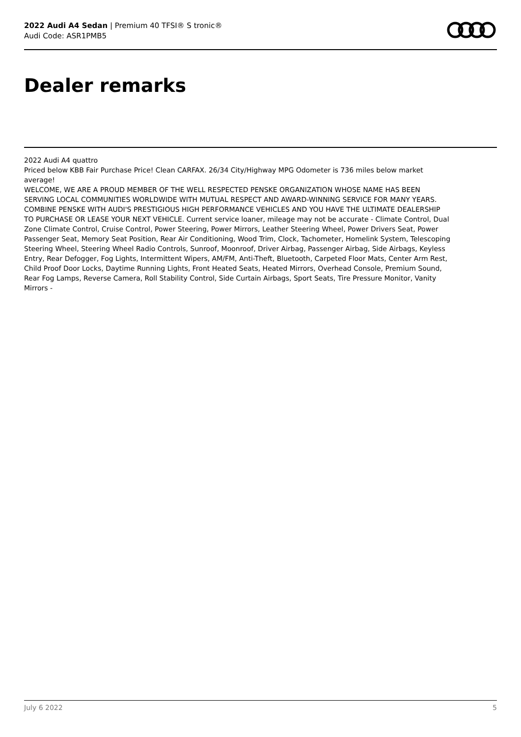2022 Audi A4 Sedan | Premium 40 TFSI® S tronic®
Audi Code: ASR1PMB5
Dealer remarks
2022 Audi A4 quattro
Priced below KBB Fair Purchase Price! Clean CARFAX. 26/34 City/Highway MPG Odometer is 736 miles below market average!
WELCOME, WE ARE A PROUD MEMBER OF THE WELL RESPECTED PENSKE ORGANIZATION WHOSE NAME HAS BEEN SERVING LOCAL COMMUNITIES WORLDWIDE WITH MUTUAL RESPECT AND AWARD-WINNING SERVICE FOR MANY YEARS. COMBINE PENSKE WITH AUDI'S PRESTIGIOUS HIGH PERFORMANCE VEHICLES AND YOU HAVE THE ULTIMATE DEALERSHIP TO PURCHASE OR LEASE YOUR NEXT VEHICLE. Current service loaner, mileage may not be accurate - Climate Control, Dual Zone Climate Control, Cruise Control, Power Steering, Power Mirrors, Leather Steering Wheel, Power Drivers Seat, Power Passenger Seat, Memory Seat Position, Rear Air Conditioning, Wood Trim, Clock, Tachometer, Homelink System, Telescoping Steering Wheel, Steering Wheel Radio Controls, Sunroof, Moonroof, Driver Airbag, Passenger Airbag, Side Airbags, Keyless Entry, Rear Defogger, Fog Lights, Intermittent Wipers, AM/FM, Anti-Theft, Bluetooth, Carpeted Floor Mats, Center Arm Rest, Child Proof Door Locks, Daytime Running Lights, Front Heated Seats, Heated Mirrors, Overhead Console, Premium Sound, Rear Fog Lamps, Reverse Camera, Roll Stability Control, Side Curtain Airbags, Sport Seats, Tire Pressure Monitor, Vanity Mirrors -
July 6 2022 5